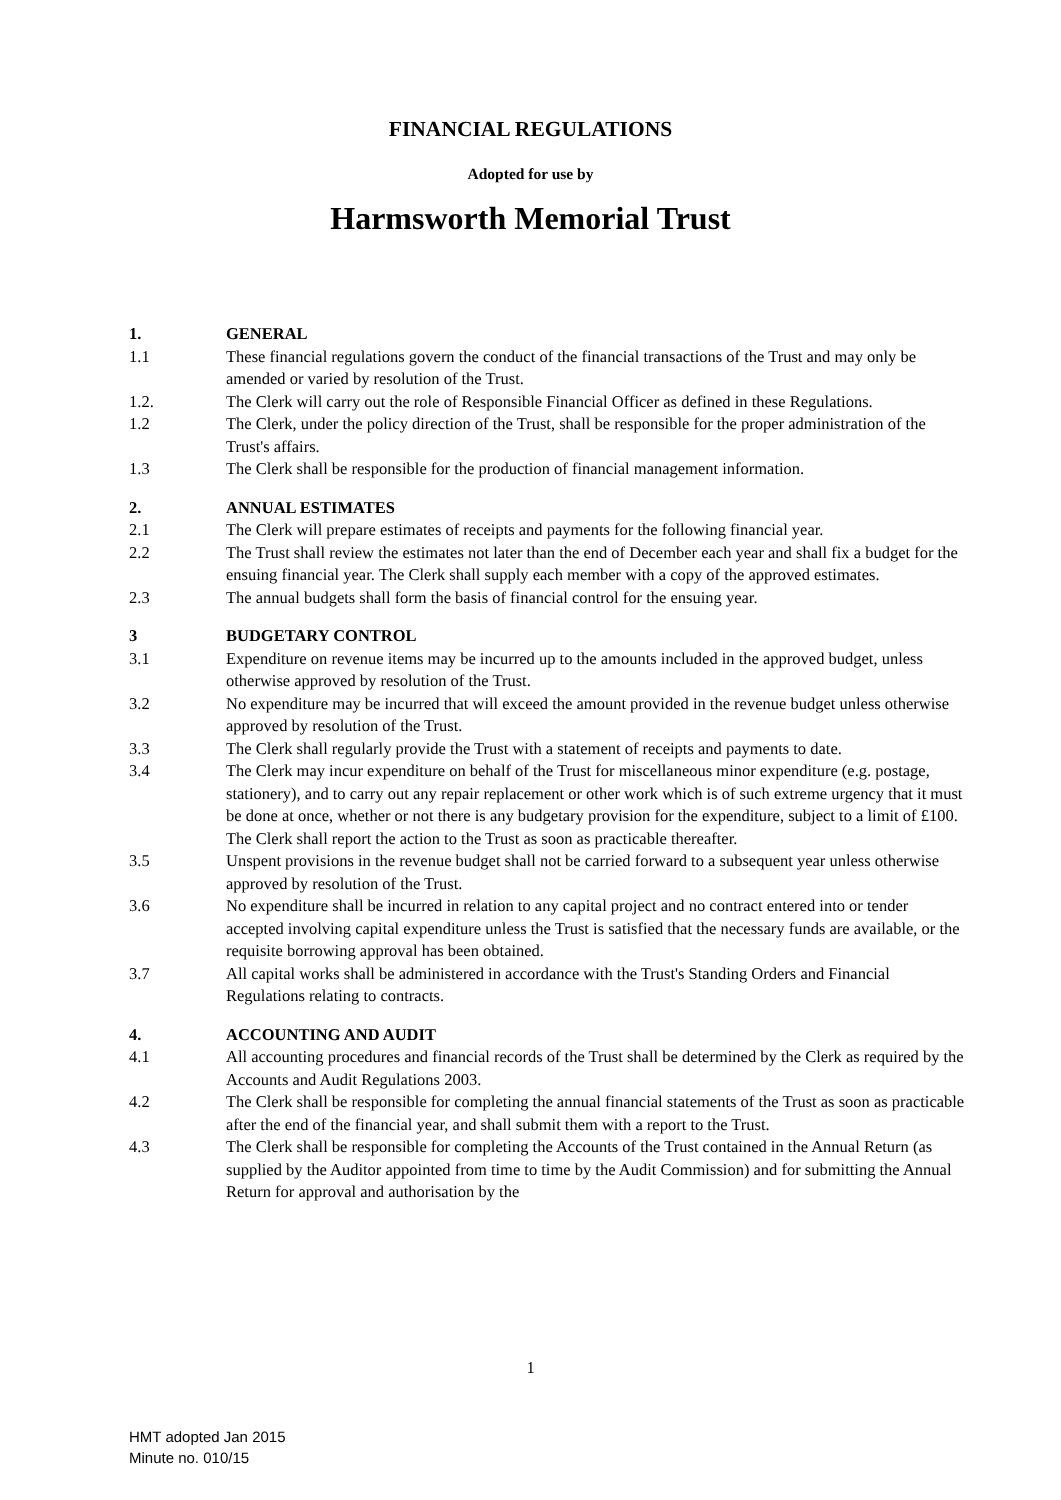FINANCIAL REGULATIONS
Adopted for use by
Harmsworth Memorial Trust
1. GENERAL
1.1 These financial regulations govern the conduct of the financial transactions of the Trust and may only be amended or varied by resolution of the Trust.
1.2. The Clerk will carry out the role of Responsible Financial Officer as defined in these Regulations.
1.2 The Clerk, under the policy direction of the Trust, shall be responsible for the proper administration of the Trust's affairs.
1.3 The Clerk shall be responsible for the production of financial management information.
2. ANNUAL ESTIMATES
2.1 The Clerk will prepare estimates of receipts and payments for the following financial year.
2.2 The Trust shall review the estimates not later than the end of December each year and shall fix a budget for the ensuing financial year. The Clerk shall supply each member with a copy of the approved estimates.
2.3 The annual budgets shall form the basis of financial control for the ensuing year.
3 BUDGETARY CONTROL
3.1 Expenditure on revenue items may be incurred up to the amounts included in the approved budget, unless otherwise approved by resolution of the Trust.
3.2 No expenditure may be incurred that will exceed the amount provided in the revenue budget unless otherwise approved by resolution of the Trust.
3.3 The Clerk shall regularly provide the Trust with a statement of receipts and payments to date.
3.4 The Clerk may incur expenditure on behalf of the Trust for miscellaneous minor expenditure (e.g. postage, stationery), and to carry out any repair replacement or other work which is of such extreme urgency that it must be done at once, whether or not there is any budgetary provision for the expenditure, subject to a limit of £100. The Clerk shall report the action to the Trust as soon as practicable thereafter.
3.5 Unspent provisions in the revenue budget shall not be carried forward to a subsequent year unless otherwise approved by resolution of the Trust.
3.6 No expenditure shall be incurred in relation to any capital project and no contract entered into or tender accepted involving capital expenditure unless the Trust is satisfied that the necessary funds are available, or the requisite borrowing approval has been obtained.
3.7 All capital works shall be administered in accordance with the Trust's Standing Orders and Financial Regulations relating to contracts.
4. ACCOUNTING AND AUDIT
4.1 All accounting procedures and financial records of the Trust shall be determined by the Clerk as required by the Accounts and Audit Regulations 2003.
4.2 The Clerk shall be responsible for completing the annual financial statements of the Trust as soon as practicable after the end of the financial year, and shall submit them with a report to the Trust.
4.3 The Clerk shall be responsible for completing the Accounts of the Trust contained in the Annual Return (as supplied by the Auditor appointed from time to time by the Audit Commission) and for submitting the Annual Return for approval and authorisation by the
1
HMT adopted Jan 2015
Minute no. 010/15